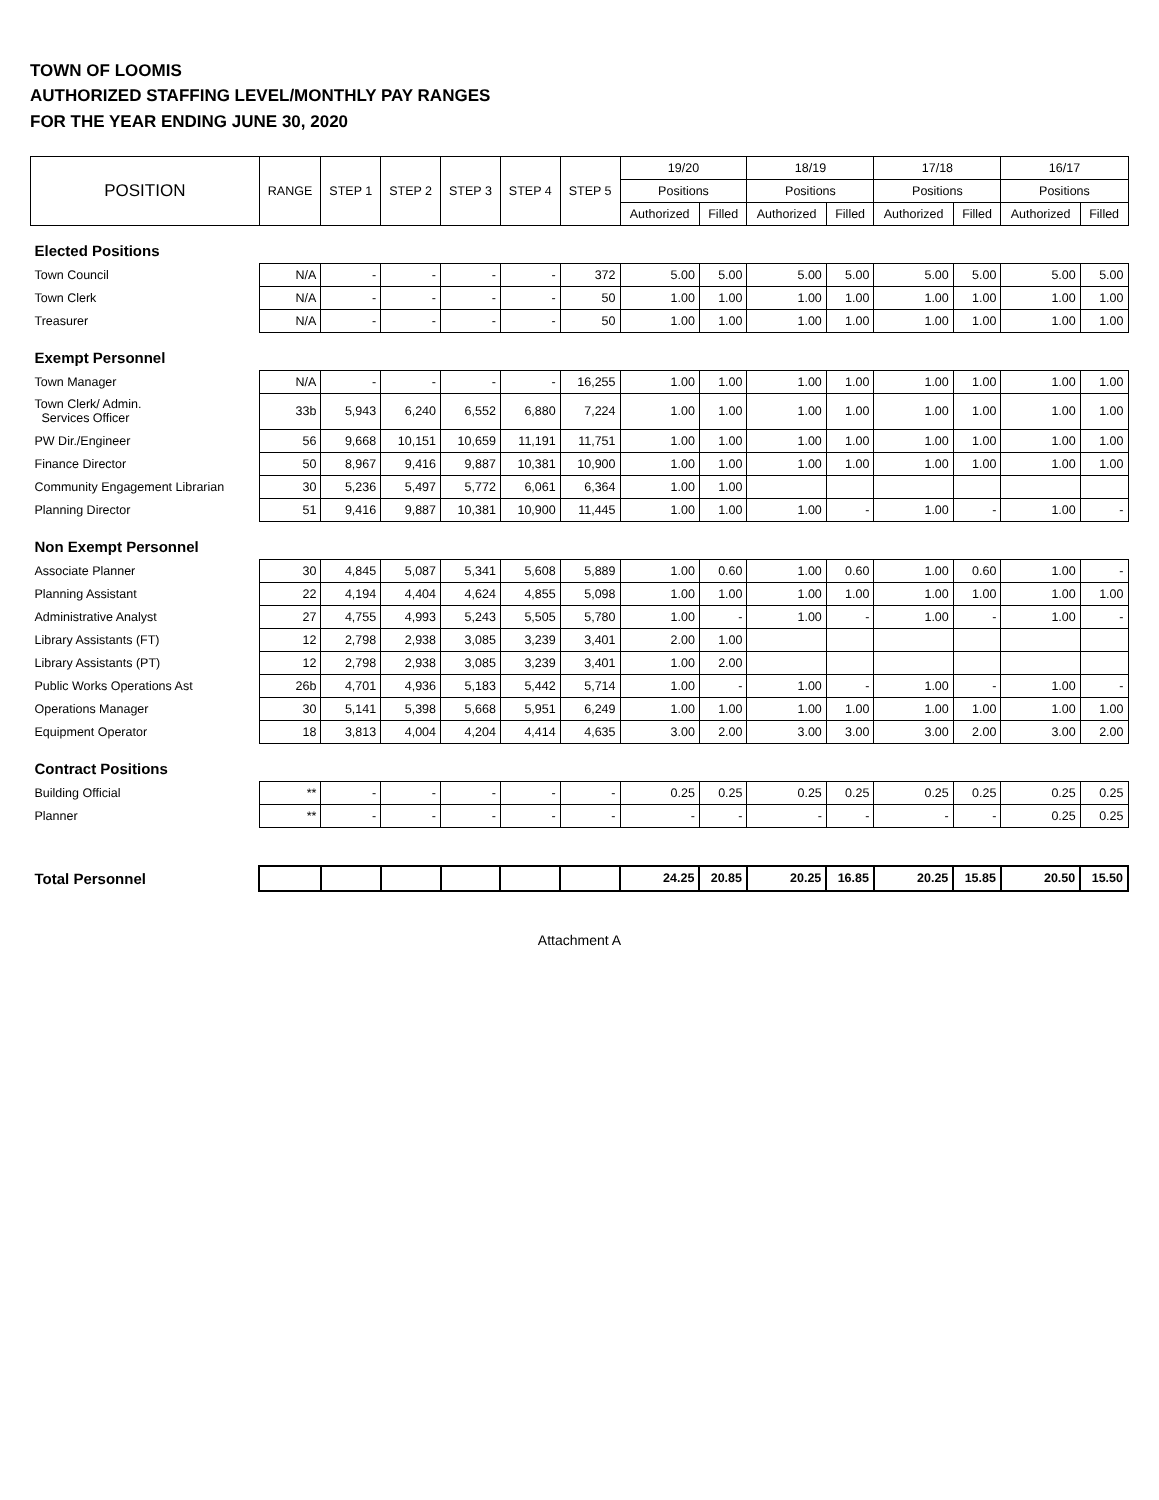TOWN OF LOOMIS
AUTHORIZED STAFFING LEVEL/MONTHLY PAY RANGES
FOR THE YEAR ENDING JUNE 30, 2020
| POSITION | RANGE | STEP 1 | STEP 2 | STEP 3 | STEP 4 | STEP 5 | 19/20 | | 18/19 | | 17/18 | | 16/17 | |
| --- | --- | --- | --- | --- | --- | --- | --- | --- | --- | --- | --- | --- | --- | --- |
| | | | | | | | Positions | | Positions | | Positions | | Positions | |
| | | | | | | | Authorized | Filled | Authorized | Filled | Authorized | Filled | Authorized | Filled |
| Elected Positions | | | | | | | | | | | | | | |
| Town Council | N/A | - | - | - | - | 372 | 5.00 | 5.00 | 5.00 | 5.00 | 5.00 | 5.00 | 5.00 | 5.00 |
| Town Clerk | N/A | - | - | - | - | 50 | 1.00 | 1.00 | 1.00 | 1.00 | 1.00 | 1.00 | 1.00 | 1.00 |
| Treasurer | N/A | - | - | - | - | 50 | 1.00 | 1.00 | 1.00 | 1.00 | 1.00 | 1.00 | 1.00 | 1.00 |
| Exempt Personnel | | | | | | | | | | | | | | |
| Town Manager | N/A | - | - | - | - | 16,255 | 1.00 | 1.00 | 1.00 | 1.00 | 1.00 | 1.00 | 1.00 | 1.00 |
| Town Clerk/ Admin. Services Officer | 33b | 5,943 | 6,240 | 6,552 | 6,880 | 7,224 | 1.00 | 1.00 | 1.00 | 1.00 | 1.00 | 1.00 | 1.00 | 1.00 |
| PW Dir./Engineer | 56 | 9,668 | 10,151 | 10,659 | 11,191 | 11,751 | 1.00 | 1.00 | 1.00 | 1.00 | 1.00 | 1.00 | 1.00 | 1.00 |
| Finance Director | 50 | 8,967 | 9,416 | 9,887 | 10,381 | 10,900 | 1.00 | 1.00 | 1.00 | 1.00 | 1.00 | 1.00 | 1.00 | 1.00 |
| Community Engagement Librarian | 30 | 5,236 | 5,497 | 5,772 | 6,061 | 6,364 | 1.00 | 1.00 | | | | | | |
| Planning Director | 51 | 9,416 | 9,887 | 10,381 | 10,900 | 11,445 | 1.00 | 1.00 | 1.00 | - | 1.00 | - | 1.00 | - |
| Non Exempt Personnel | | | | | | | | | | | | | | |
| Associate Planner | 30 | 4,845 | 5,087 | 5,341 | 5,608 | 5,889 | 1.00 | 0.60 | 1.00 | 0.60 | 1.00 | 0.60 | 1.00 | - |
| Planning Assistant | 22 | 4,194 | 4,404 | 4,624 | 4,855 | 5,098 | 1.00 | 1.00 | 1.00 | 1.00 | 1.00 | 1.00 | 1.00 | 1.00 |
| Administrative Analyst | 27 | 4,755 | 4,993 | 5,243 | 5,505 | 5,780 | 1.00 | - | 1.00 | - | 1.00 | - | 1.00 | - |
| Library Assistants (FT) | 12 | 2,798 | 2,938 | 3,085 | 3,239 | 3,401 | 2.00 | 1.00 | | | | | | |
| Library Assistants (PT) | 12 | 2,798 | 2,938 | 3,085 | 3,239 | 3,401 | 1.00 | 2.00 | | | | | | |
| Public Works Operations Ast | 26b | 4,701 | 4,936 | 5,183 | 5,442 | 5,714 | 1.00 | - | 1.00 | - | 1.00 | - | 1.00 | - |
| Operations Manager | 30 | 5,141 | 5,398 | 5,668 | 5,951 | 6,249 | 1.00 | 1.00 | 1.00 | 1.00 | 1.00 | 1.00 | 1.00 | 1.00 |
| Equipment Operator | 18 | 3,813 | 4,004 | 4,204 | 4,414 | 4,635 | 3.00 | 2.00 | 3.00 | 3.00 | 3.00 | 2.00 | 3.00 | 2.00 |
| Contract Positions | | | | | | | | | | | | | | |
| Building Official | ** | - | - | - | - | - | 0.25 | 0.25 | 0.25 | 0.25 | 0.25 | 0.25 | 0.25 | 0.25 |
| Planner | ** | - | - | - | - | - | - | - | - | - | - | - | 0.25 | 0.25 |
| Total Personnel | | | | | | | 24.25 | 20.85 | 20.25 | 16.85 | 20.25 | 15.85 | 20.50 | 15.50 |
Attachment A